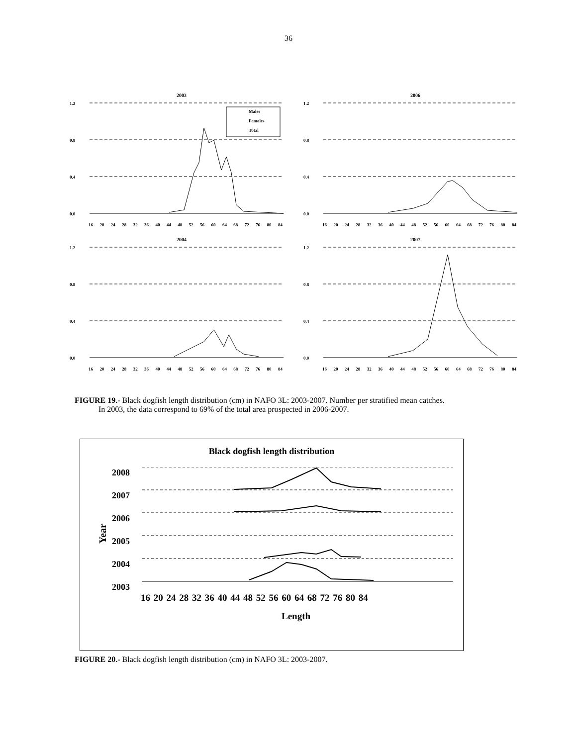36
2003
1.2
0.8
0.4
0.0
Males
Females
Total
16 20 24 28 32 36 40 44 48 52 56 60 64 68 72 76 80 84
2006
1.2
0.8
0.4
0.0
16 20 24 28 32 36 40 44 48 52 56 60 64 68 72 76 80 84
2004
1.2
0.8
0.4
0.0
16 20 24 28 32 36 40 44 48 52 56 60 64 68 72 76 80 84
2007
1.2
0.8
0.4
0.0
16 20 24 28 32 36 40 44 48 52 56 60 64 68 72 76 80 84
FIGURE 19.- Black dogfish length distribution (cm) in NAFO 3L: 2003-2007. Number per stratified mean catches.
In 2003, the data correspond to 69% of the total area prospected in 2006-2007.
Black dogfish length distribution
Year
2008
2007
2006
2005
2004
2003
16 20 24 28 32 36 40 44 48 52 56 60 64 68 72 76 80 84
Length
FIGURE 20.- Black dogfish length distribution (cm) in NAFO 3L: 2003-2007.